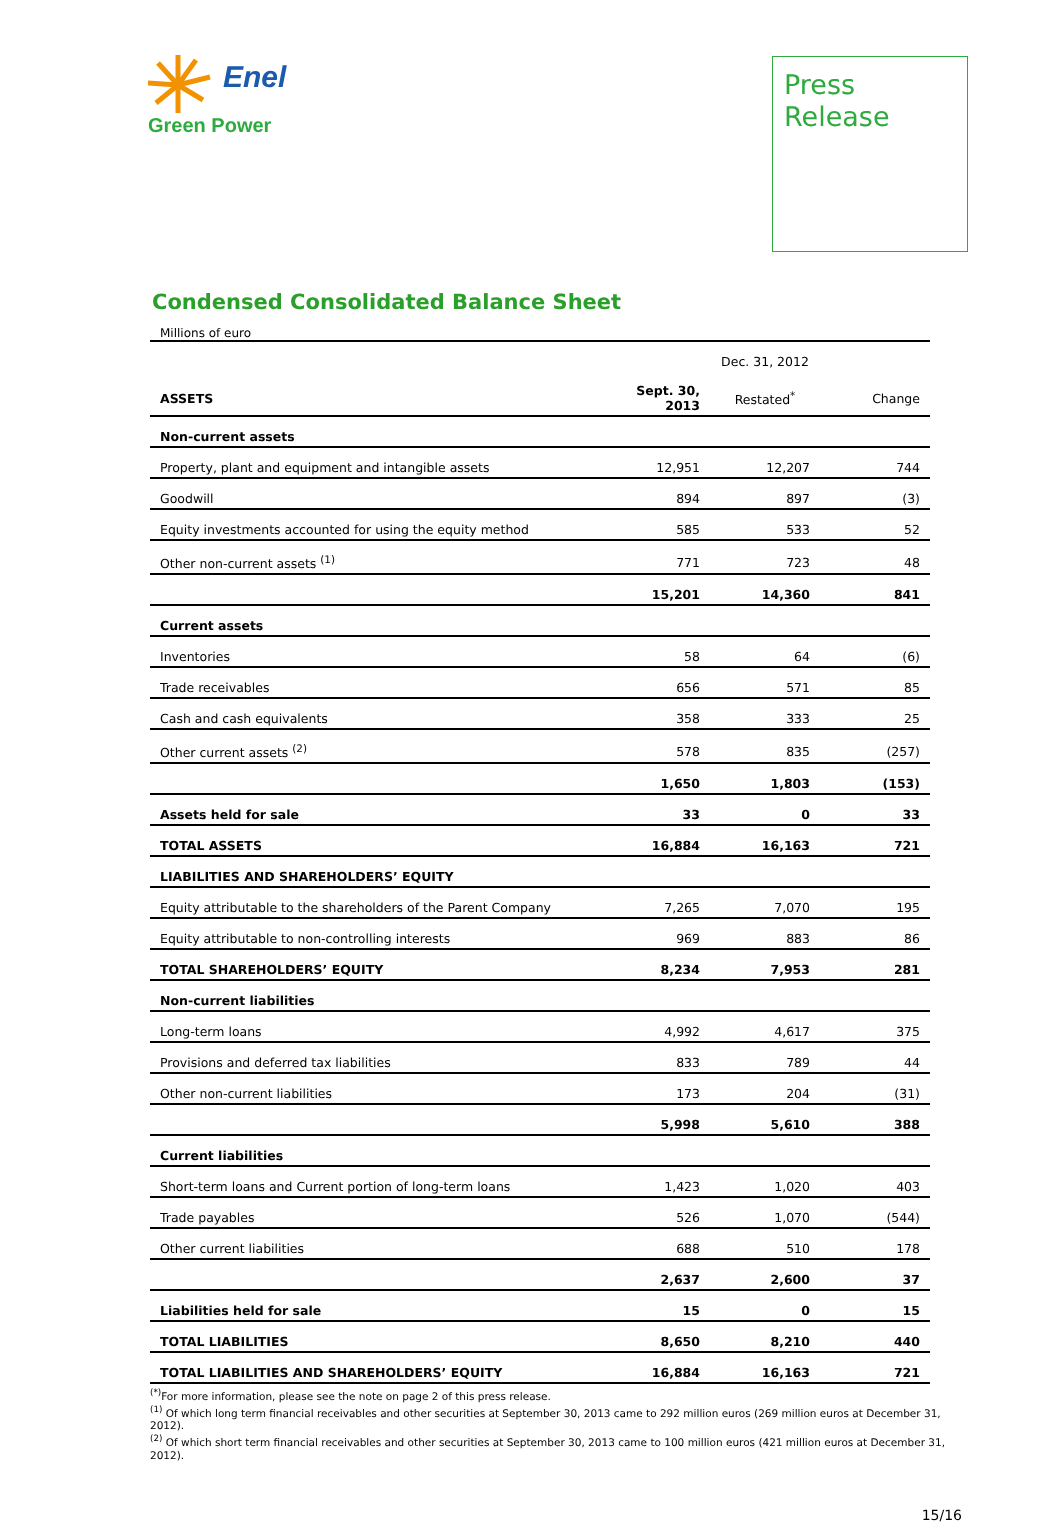Enel
Green Power
Press
Release
Condensed Consolidated Balance Sheet
Millions of euro
| | | Dec. 31, 2012 | |
| ASSETS | Sept. 30, 2013 | Restated<sup>*</sup> | Change |
| Non-current assets | | | |
| Property, plant and equipment and intangible assets | 12,951 | 12,207 | 744 |
| Goodwill | 894 | 897 | (3) |
| Equity investments accounted for using the equity method | 585 | 533 | 52 |
| Other non-current assets <sup>(1)</sup> | 771 | 723 | 48 |
| | 15,201 | 14,360 | 841 |
| Current assets | | | |
| Inventories | 58 | 64 | (6) |
| Trade receivables | 656 | 571 | 85 |
| Cash and cash equivalents | 358 | 333 | 25 |
| Other current assets <sup>(2)</sup> | 578 | 835 | (257) |
| | 1,650 | 1,803 | (153) |
| Assets held for sale | 33 | 0 | 33 |
| TOTAL ASSETS | 16,884 | 16,163 | 721 |
| LIABILITIES AND SHAREHOLDERS’ EQUITY | | | |
| Equity attributable to the shareholders of the Parent Company | 7,265 | 7,070 | 195 |
| Equity attributable to non-controlling interests | 969 | 883 | 86 |
| TOTAL SHAREHOLDERS’ EQUITY | 8,234 | 7,953 | 281 |
| Non-current liabilities | | | |
| Long-term loans | 4,992 | 4,617 | 375 |
| Provisions and deferred tax liabilities | 833 | 789 | 44 |
| Other non-current liabilities | 173 | 204 | (31) |
| | 5,998 | 5,610 | 388 |
| Current liabilities | | | |
| Short-term loans and Current portion of long-term loans | 1,423 | 1,020 | 403 |
| Trade payables | 526 | 1,070 | (544) |
| Other current liabilities | 688 | 510 | 178 |
| | 2,637 | 2,600 | 37 |
| Liabilities held for sale | 15 | 0 | 15 |
| TOTAL LIABILITIES | 8,650 | 8,210 | 440 |
| TOTAL LIABILITIES AND SHAREHOLDERS’ EQUITY | 16,884 | 16,163 | 721 |
<sup>(*)</sup> For more information, please see the note on page 2 of this press release.
<sup>(1)</sup> Of which long term financial receivables and other securities at September 30, 2013 came to 292 million euros (269 million euros at December 31, 2012).
<sup>(2)</sup> Of which short term financial receivables and other securities at September 30, 2013 came to 100 million euros (421 million euros at December 31, 2012).
15/16